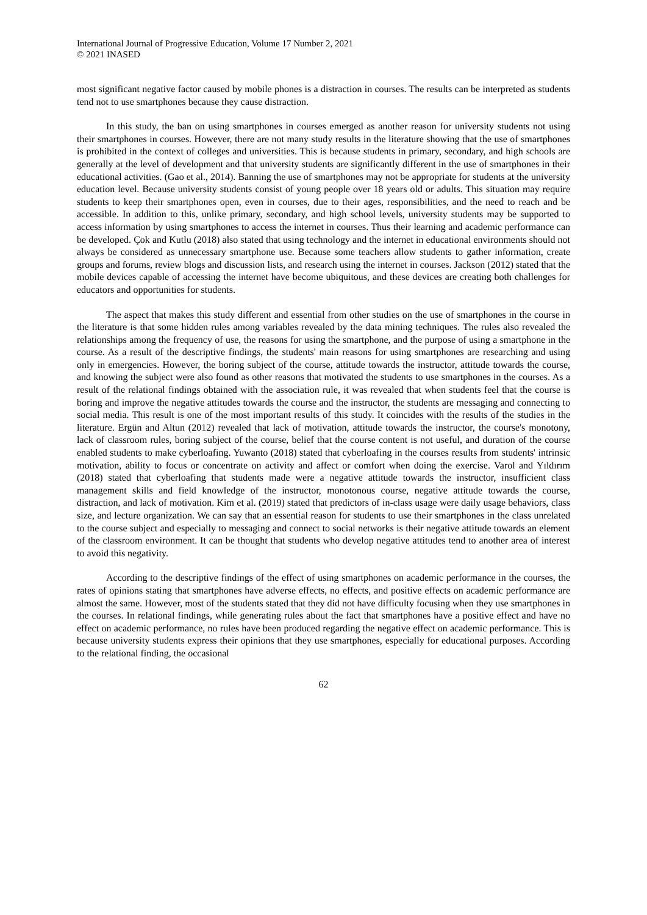International Journal of Progressive Education, Volume 17 Number 2, 2021
© 2021 INASED
most significant negative factor caused by mobile phones is a distraction in courses. The results can be interpreted as students tend not to use smartphones because they cause distraction.
In this study, the ban on using smartphones in courses emerged as another reason for university students not using their smartphones in courses. However, there are not many study results in the literature showing that the use of smartphones is prohibited in the context of colleges and universities. This is because students in primary, secondary, and high schools are generally at the level of development and that university students are significantly different in the use of smartphones in their educational activities. (Gao et al., 2014). Banning the use of smartphones may not be appropriate for students at the university education level. Because university students consist of young people over 18 years old or adults. This situation may require students to keep their smartphones open, even in courses, due to their ages, responsibilities, and the need to reach and be accessible. In addition to this, unlike primary, secondary, and high school levels, university students may be supported to access information by using smartphones to access the internet in courses. Thus their learning and academic performance can be developed. Çok and Kutlu (2018) also stated that using technology and the internet in educational environments should not always be considered as unnecessary smartphone use. Because some teachers allow students to gather information, create groups and forums, review blogs and discussion lists, and research using the internet in courses. Jackson (2012) stated that the mobile devices capable of accessing the internet have become ubiquitous, and these devices are creating both challenges for educators and opportunities for students.
The aspect that makes this study different and essential from other studies on the use of smartphones in the course in the literature is that some hidden rules among variables revealed by the data mining techniques. The rules also revealed the relationships among the frequency of use, the reasons for using the smartphone, and the purpose of using a smartphone in the course. As a result of the descriptive findings, the students' main reasons for using smartphones are researching and using only in emergencies. However, the boring subject of the course, attitude towards the instructor, attitude towards the course, and knowing the subject were also found as other reasons that motivated the students to use smartphones in the courses. As a result of the relational findings obtained with the association rule, it was revealed that when students feel that the course is boring and improve the negative attitudes towards the course and the instructor, the students are messaging and connecting to social media. This result is one of the most important results of this study. It coincides with the results of the studies in the literature. Ergün and Altun (2012) revealed that lack of motivation, attitude towards the instructor, the course's monotony, lack of classroom rules, boring subject of the course, belief that the course content is not useful, and duration of the course enabled students to make cyberloafing. Yuwanto (2018) stated that cyberloafing in the courses results from students' intrinsic motivation, ability to focus or concentrate on activity and affect or comfort when doing the exercise. Varol and Yıldırım (2018) stated that cyberloafing that students made were a negative attitude towards the instructor, insufficient class management skills and field knowledge of the instructor, monotonous course, negative attitude towards the course, distraction, and lack of motivation. Kim et al. (2019) stated that predictors of in-class usage were daily usage behaviors, class size, and lecture organization. We can say that an essential reason for students to use their smartphones in the class unrelated to the course subject and especially to messaging and connect to social networks is their negative attitude towards an element of the classroom environment. It can be thought that students who develop negative attitudes tend to another area of interest to avoid this negativity.
According to the descriptive findings of the effect of using smartphones on academic performance in the courses, the rates of opinions stating that smartphones have adverse effects, no effects, and positive effects on academic performance are almost the same. However, most of the students stated that they did not have difficulty focusing when they use smartphones in the courses. In relational findings, while generating rules about the fact that smartphones have a positive effect and have no effect on academic performance, no rules have been produced regarding the negative effect on academic performance. This is because university students express their opinions that they use smartphones, especially for educational purposes. According to the relational finding, the occasional
62